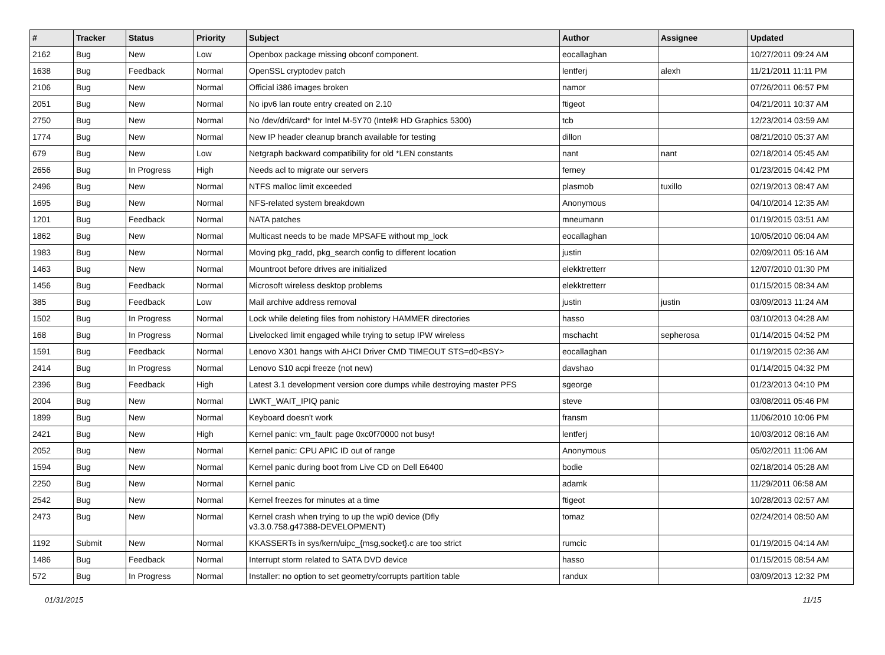| # | Tracker | Status | Priority | Subject | Author | Assignee | Updated |
| --- | --- | --- | --- | --- | --- | --- | --- |
| 2162 | Bug | New | Low | Openbox package missing obconf component. | eocallaghan | | 10/27/2011 09:24 AM |
| 1638 | Bug | Feedback | Normal | OpenSSL cryptodev patch | lentferj | alexh | 11/21/2011 11:11 PM |
| 2106 | Bug | New | Normal | Official i386 images broken | namor | | 07/26/2011 06:57 PM |
| 2051 | Bug | New | Normal | No ipv6 lan route entry created on 2.10 | ftigeot | | 04/21/2011 10:37 AM |
| 2750 | Bug | New | Normal | No /dev/dri/card* for Intel M-5Y70 (Intel® HD Graphics 5300) | tcb | | 12/23/2014 03:59 AM |
| 1774 | Bug | New | Normal | New IP header cleanup branch available for testing | dillon | | 08/21/2010 05:37 AM |
| 679 | Bug | New | Low | Netgraph backward compatibility for old *LEN constants | nant | nant | 02/18/2014 05:45 AM |
| 2656 | Bug | In Progress | High | Needs acl to migrate our servers | ferney | | 01/23/2015 04:42 PM |
| 2496 | Bug | New | Normal | NTFS malloc limit exceeded | plasmob | tuxillo | 02/19/2013 08:47 AM |
| 1695 | Bug | New | Normal | NFS-related system breakdown | Anonymous | | 04/10/2014 12:35 AM |
| 1201 | Bug | Feedback | Normal | NATA patches | mneumann | | 01/19/2015 03:51 AM |
| 1862 | Bug | New | Normal | Multicast needs to be made MPSAFE without mp_lock | eocallaghan | | 10/05/2010 06:04 AM |
| 1983 | Bug | New | Normal | Moving pkg_radd, pkg_search config to different location | justin | | 02/09/2011 05:16 AM |
| 1463 | Bug | New | Normal | Mountroot before drives are initialized | elekktretterr | | 12/07/2010 01:30 PM |
| 1456 | Bug | Feedback | Normal | Microsoft wireless desktop problems | elekktretterr | | 01/15/2015 08:34 AM |
| 385 | Bug | Feedback | Low | Mail archive address removal | justin | justin | 03/09/2013 11:24 AM |
| 1502 | Bug | In Progress | Normal | Lock while deleting files from nohistory HAMMER directories | hasso | | 03/10/2013 04:28 AM |
| 168 | Bug | In Progress | Normal | Livelocked limit engaged while trying to setup IPW wireless | mschacht | sepherosa | 01/14/2015 04:52 PM |
| 1591 | Bug | Feedback | Normal | Lenovo X301 hangs with AHCI Driver CMD TIMEOUT STS=d0<BSY> | eocallaghan | | 01/19/2015 02:36 AM |
| 2414 | Bug | In Progress | Normal | Lenovo S10 acpi freeze (not new) | davshao | | 01/14/2015 04:32 PM |
| 2396 | Bug | Feedback | High | Latest 3.1 development version core dumps while destroying master PFS | sgeorge | | 01/23/2013 04:10 PM |
| 2004 | Bug | New | Normal | LWKT_WAIT_IPIQ panic | steve | | 03/08/2011 05:46 PM |
| 1899 | Bug | New | Normal | Keyboard doesn't work | fransm | | 11/06/2010 10:06 PM |
| 2421 | Bug | New | High | Kernel panic: vm_fault: page 0xc0f70000 not busy! | lentferj | | 10/03/2012 08:16 AM |
| 2052 | Bug | New | Normal | Kernel panic: CPU APIC ID out of range | Anonymous | | 05/02/2011 11:06 AM |
| 1594 | Bug | New | Normal | Kernel panic during boot from Live CD on Dell E6400 | bodie | | 02/18/2014 05:28 AM |
| 2250 | Bug | New | Normal | Kernel panic | adamk | | 11/29/2011 06:58 AM |
| 2542 | Bug | New | Normal | Kernel freezes for minutes at a time | ftigeot | | 10/28/2013 02:57 AM |
| 2473 | Bug | New | Normal | Kernel crash when trying to up the wpi0 device (Dfly v3.3.0.758.g47388-DEVELOPMENT) | tomaz | | 02/24/2014 08:50 AM |
| 1192 | Submit | New | Normal | KKASSERTs in sys/kern/uipc_{msg,socket}.c are too strict | rumcic | | 01/19/2015 04:14 AM |
| 1486 | Bug | Feedback | Normal | Interrupt storm related to SATA DVD device | hasso | | 01/15/2015 08:54 AM |
| 572 | Bug | In Progress | Normal | Installer: no option to set geometry/corrupts partition table | randux | | 03/09/2013 12:32 PM |
01/31/2015 11/15